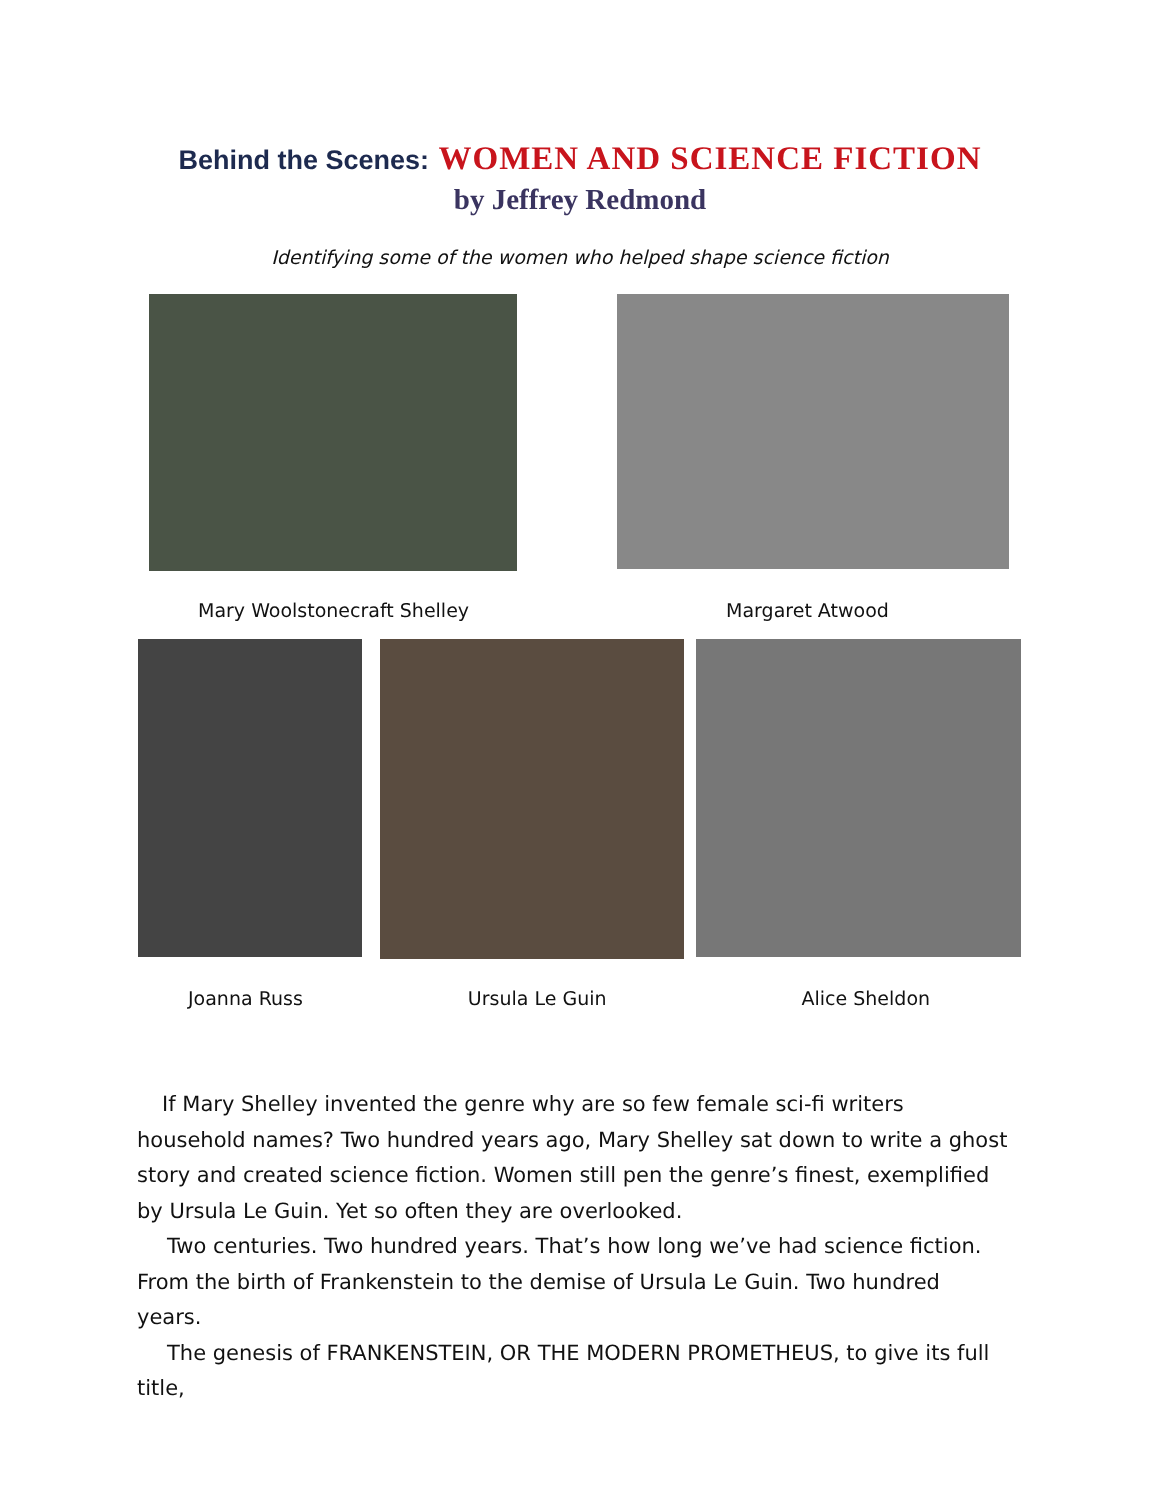Behind the Scenes: WOMEN AND SCIENCE FICTION
by Jeffrey Redmond
Identifying some of the women who helped shape science fiction
Mary Woolstonecraft Shelley Margaret Atwood
Joanna Russ Ursula Le Guin Alice Sheldon
If Mary Shelley invented the genre why are so few female sci-fi writers household names? Two hundred years ago, Mary Shelley sat down to write a ghost story and created science fiction. Women still pen the genre’s finest, exemplified by Ursula Le Guin. Yet so often they are overlooked.
Two centuries. Two hundred years. That’s how long we’ve had science fiction. From the birth of Frankenstein to the demise of Ursula Le Guin. Two hundred years.
The genesis of FRANKENSTEIN, OR THE MODERN PROMETHEUS, to give its full title,